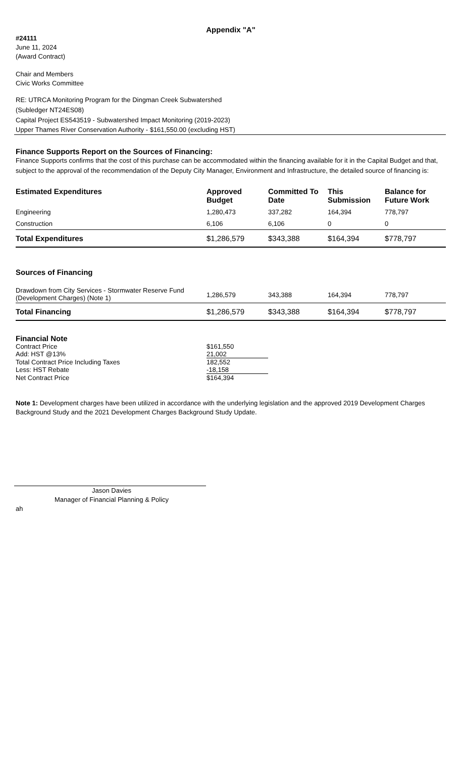Appendix "A"
#24111
June 11, 2024
(Award Contract)
Chair and Members
Civic Works Committee
RE: UTRCA Monitoring Program for the Dingman Creek Subwatershed
(Subledger NT24ES08)
Capital Project ES543519 - Subwatershed Impact Monitoring (2019-2023)
Upper Thames River Conservation Authority - $161,550.00 (excluding HST)
Finance Supports Report on the Sources of Financing:
Finance Supports confirms that the cost of this purchase can be accommodated within the financing available for it in the Capital Budget and that, subject to the approval of the recommendation of the Deputy City Manager, Environment and Infrastructure, the detailed source of financing is:
| Estimated Expenditures | Approved Budget | Committed To Date | This Submission | Balance for Future Work |
| --- | --- | --- | --- | --- |
| Engineering | 1,280,473 | 337,282 | 164,394 | 778,797 |
| Construction | 6,106 | 6,106 | 0 | 0 |
| Total Expenditures | $1,286,579 | $343,388 | $164,394 | $778,797 |
| Sources of Financing | | | | |
| Drawdown from City Services - Stormwater Reserve Fund (Development Charges) (Note 1) | 1,286,579 | 343,388 | 164,394 | 778,797 |
| Total Financing | $1,286,579 | $343,388 | $164,394 | $778,797 |
Financial Note
| Contract Price | $161,550 |
| Add: HST @13% | 21,002 |
| Total Contract Price Including Taxes | 182,552 |
| Less: HST Rebate | -18,158 |
| Net Contract Price | $164,394 |
Note 1: Development charges have been utilized in accordance with the underlying legislation and the approved 2019 Development Charges Background Study and the 2021 Development Charges Background Study Update.
Jason Davies
Manager of Financial Planning & Policy
ah